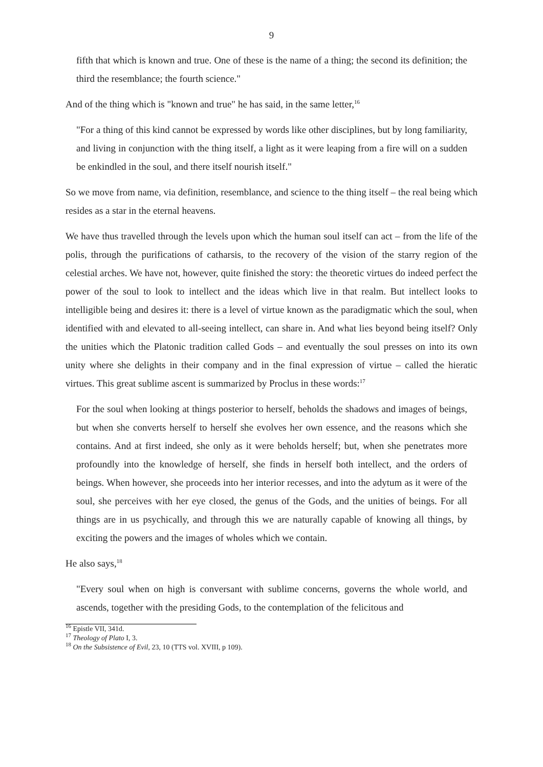9
fifth that which is known and true. One of these is the name of a thing; the second its definition; the third the resemblance; the fourth science."
And of the thing which is "known and true" he has said, in the same letter,<sup>16</sup>
"For a thing of this kind cannot be expressed by words like other disciplines, but by long familiarity, and living in conjunction with the thing itself, a light as it were leaping from a fire will on a sudden be enkindled in the soul, and there itself nourish itself."
So we move from name, via definition, resemblance, and science to the thing itself – the real being which resides as a star in the eternal heavens.
We have thus travelled through the levels upon which the human soul itself can act – from the life of the polis, through the purifications of catharsis, to the recovery of the vision of the starry region of the celestial arches. We have not, however, quite finished the story: the theoretic virtues do indeed perfect the power of the soul to look to intellect and the ideas which live in that realm. But intellect looks to intelligible being and desires it: there is a level of virtue known as the paradigmatic which the soul, when identified with and elevated to all-seeing intellect, can share in. And what lies beyond being itself? Only the unities which the Platonic tradition called Gods – and eventually the soul presses on into its own unity where she delights in their company and in the final expression of virtue – called the hieratic virtues. This great sublime ascent is summarized by Proclus in these words:<sup>17</sup>
For the soul when looking at things posterior to herself, beholds the shadows and images of beings, but when she converts herself to herself she evolves her own essence, and the reasons which she contains. And at first indeed, she only as it were beholds herself; but, when she penetrates more profoundly into the knowledge of herself, she finds in herself both intellect, and the orders of beings. When however, she proceeds into her interior recesses, and into the adytum as it were of the soul, she perceives with her eye closed, the genus of the Gods, and the unities of beings. For all things are in us psychically, and through this we are naturally capable of knowing all things, by exciting the powers and the images of wholes which we contain.
He also says,<sup>18</sup>
"Every soul when on high is conversant with sublime concerns, governs the whole world, and ascends, together with the presiding Gods, to the contemplation of the felicitous and
<sup>16</sup> Epistle VII, 341d.
<sup>17</sup> Theology of Plato I, 3.
<sup>18</sup> On the Subsistence of Evil, 23, 10 (TTS vol. XVIII, p 109).